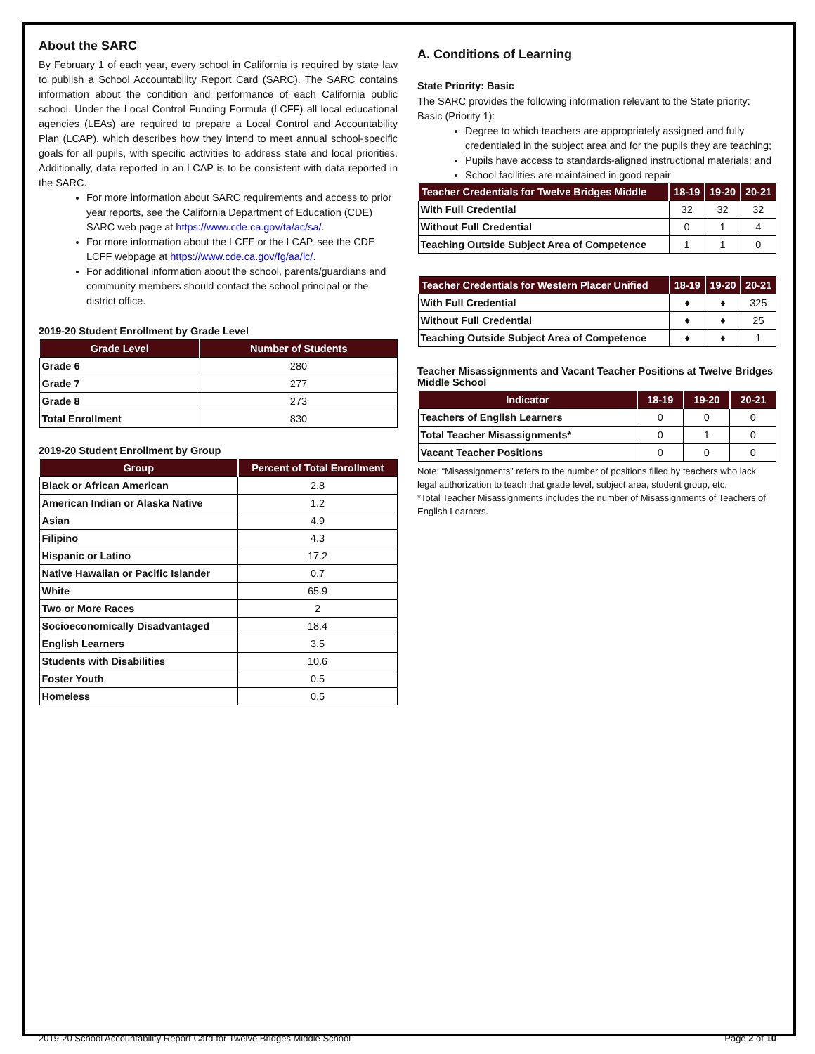About the SARC
By February 1 of each year, every school in California is required by state law to publish a School Accountability Report Card (SARC). The SARC contains information about the condition and performance of each California public school. Under the Local Control Funding Formula (LCFF) all local educational agencies (LEAs) are required to prepare a Local Control and Accountability Plan (LCAP), which describes how they intend to meet annual school-specific goals for all pupils, with specific activities to address state and local priorities. Additionally, data reported in an LCAP is to be consistent with data reported in the SARC.
For more information about SARC requirements and access to prior year reports, see the California Department of Education (CDE) SARC web page at https://www.cde.ca.gov/ta/ac/sa/.
For more information about the LCFF or the LCAP, see the CDE LCFF webpage at https://www.cde.ca.gov/fg/aa/lc/.
For additional information about the school, parents/guardians and community members should contact the school principal or the district office.
2019-20 Student Enrollment by Grade Level
| Grade Level | Number of Students |
| --- | --- |
| Grade 6 | 280 |
| Grade 7 | 277 |
| Grade 8 | 273 |
| Total Enrollment | 830 |
2019-20 Student Enrollment by Group
| Group | Percent of Total Enrollment |
| --- | --- |
| Black or African American | 2.8 |
| American Indian or Alaska Native | 1.2 |
| Asian | 4.9 |
| Filipino | 4.3 |
| Hispanic or Latino | 17.2 |
| Native Hawaiian or Pacific Islander | 0.7 |
| White | 65.9 |
| Two or More Races | 2 |
| Socioeconomically Disadvantaged | 18.4 |
| English Learners | 3.5 |
| Students with Disabilities | 10.6 |
| Foster Youth | 0.5 |
| Homeless | 0.5 |
A. Conditions of Learning
State Priority: Basic
The SARC provides the following information relevant to the State priority: Basic (Priority 1):
Degree to which teachers are appropriately assigned and fully credentialed in the subject area and for the pupils they are teaching;
Pupils have access to standards-aligned instructional materials; and
School facilities are maintained in good repair
| Teacher Credentials for Twelve Bridges Middle | 18-19 | 19-20 | 20-21 |
| --- | --- | --- | --- |
| With Full Credential | 32 | 32 | 32 |
| Without Full Credential | 0 | 1 | 4 |
| Teaching Outside Subject Area of Competence | 1 | 1 | 0 |
| Teacher Credentials for Western Placer Unified | 18-19 | 19-20 | 20-21 |
| --- | --- | --- | --- |
| With Full Credential | ♦ | ♦ | 325 |
| Without Full Credential | ♦ | ♦ | 25 |
| Teaching Outside Subject Area of Competence | ♦ | ♦ | 1 |
Teacher Misassignments and Vacant Teacher Positions at Twelve Bridges Middle School
| Indicator | 18-19 | 19-20 | 20-21 |
| --- | --- | --- | --- |
| Teachers of English Learners | 0 | 0 | 0 |
| Total Teacher Misassignments* | 0 | 1 | 0 |
| Vacant Teacher Positions | 0 | 0 | 0 |
Note: “Misassignments” refers to the number of positions filled by teachers who lack legal authorization to teach that grade level, subject area, student group, etc.
*Total Teacher Misassignments includes the number of Misassignments of Teachers of English Learners.
2019-20 School Accountability Report Card for Twelve Bridges Middle School Page 2 of 10